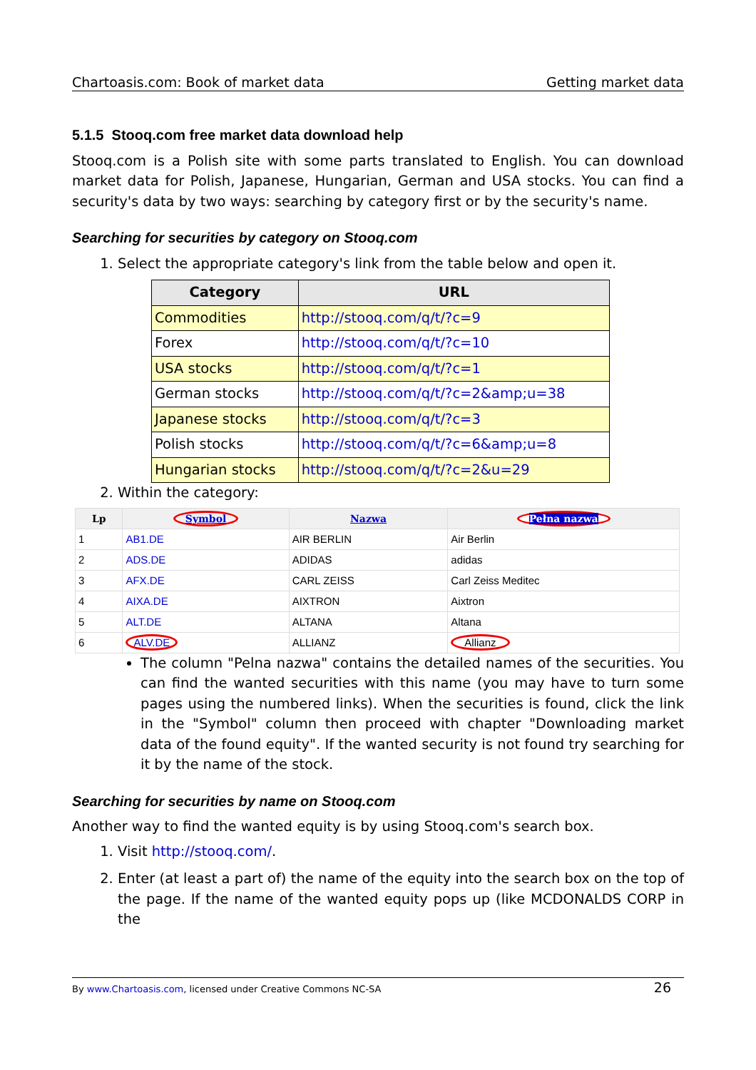Chartoasis.com: Book of market data Getting market data
5.1.5 Stooq.com free market data download help
Stooq.com is a Polish site with some parts translated to English. You can download market data for Polish, Japanese, Hungarian, German and USA stocks. You can find a security's data by two ways: searching by category first or by the security's name.
Searching for securities by category on Stooq.com
1. Select the appropriate category's link from the table below and open it.
| Category | URL |
| --- | --- |
| Commodities | http://stooq.com/q/t/?c=9 |
| Forex | http://stooq.com/q/t/?c=10 |
| USA stocks | http://stooq.com/q/t/?c=1 |
| German stocks | http://stooq.com/q/t/?c=2&amp;u=38 |
| Japanese stocks | http://stooq.com/q/t/?c=3 |
| Polish stocks | http://stooq.com/q/t/?c=6&amp;u=8 |
| Hungarian stocks | http://stooq.com/q/t/?c=2&u=29 |
2. Within the category:
| Lp | Symbol | Nazwa | Pełna nazwa |
| --- | --- | --- | --- |
| 1 | AB1.DE | AIR BERLIN | Air Berlin |
| 2 | ADS.DE | ADIDAS | adidas |
| 3 | AFX.DE | CARL ZEISS | Carl Zeiss Meditec |
| 4 | AIXA.DE | AIXTRON | Aixtron |
| 5 | ALT.DE | ALTANA | Altana |
| 6 | ALV.DE | ALLIANZ | Allianz |
The column "Pelna nazwa" contains the detailed names of the securities. You can find the wanted securities with this name (you may have to turn some pages using the numbered links). When the securities is found, click the link in the "Symbol" column then proceed with chapter "Downloading market data of the found equity". If the wanted security is not found try searching for it by the name of the stock.
Searching for securities by name on Stooq.com
Another way to find the wanted equity is by using Stooq.com's search box.
1. Visit http://stooq.com/.
2. Enter (at least a part of) the name of the equity into the search box on the top of the page. If the name of the wanted equity pops up (like MCDONALDS CORP in the
By www.Chartoasis.com, licensed under Creative Commons NC-SA 26